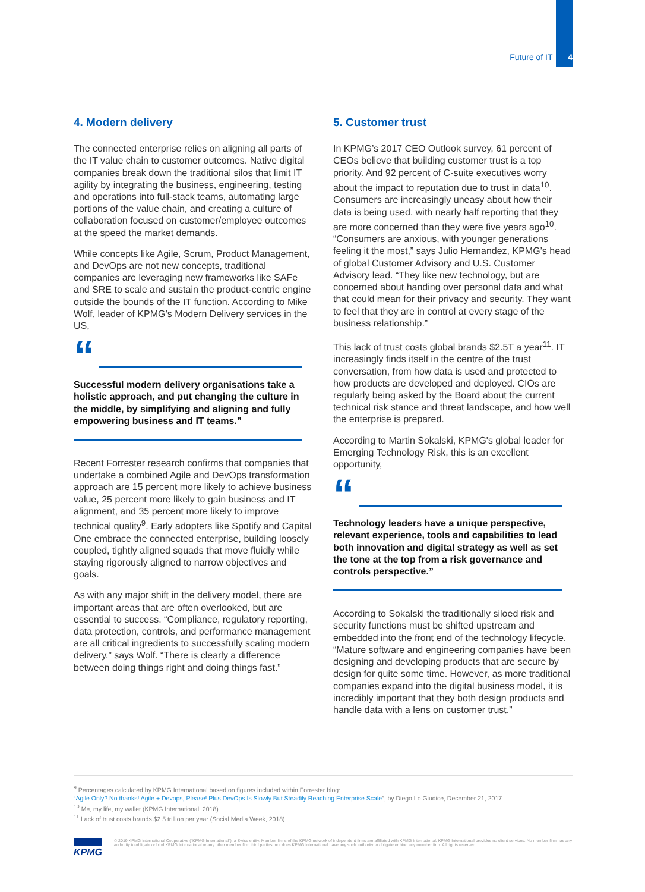Future of IT 4
4. Modern delivery
The connected enterprise relies on aligning all parts of the IT value chain to customer outcomes. Native digital companies break down the traditional silos that limit IT agility by integrating the business, engineering, testing and operations into full-stack teams, automating large portions of the value chain, and creating a culture of collaboration focused on customer/employee outcomes at the speed the market demands.
While concepts like Agile, Scrum, Product Management, and DevOps are not new concepts, traditional companies are leveraging new frameworks like SAFe and SRE to scale and sustain the product-centric engine outside the bounds of the IT function. According to Mike Wolf, leader of KPMG’s Modern Delivery services in the US,
“
Successful modern delivery organisations take a holistic approach, and put changing the culture in the middle, by simplifying and aligning and fully empowering business and IT teams.”
Recent Forrester research confirms that companies that undertake a combined Agile and DevOps transformation approach are 15 percent more likely to achieve business value, 25 percent more likely to gain business and IT alignment, and 35 percent more likely to improve technical quality<sup>9</sup>. Early adopters like Spotify and Capital One embrace the connected enterprise, building loosely coupled, tightly aligned squads that move fluidly while staying rigorously aligned to narrow objectives and goals.
As with any major shift in the delivery model, there are important areas that are often overlooked, but are essential to success. “Compliance, regulatory reporting, data protection, controls, and performance management are all critical ingredients to successfully scaling modern delivery,” says Wolf. “There is clearly a difference between doing things right and doing things fast.”
5. Customer trust
In KPMG’s 2017 CEO Outlook survey, 61 percent of CEOs believe that building customer trust is a top priority. And 92 percent of C-suite executives worry about the impact to reputation due to trust in data<sup>10</sup>. Consumers are increasingly uneasy about how their data is being used, with nearly half reporting that they are more concerned than they were five years ago<sup>10</sup>. “Consumers are anxious, with younger generations feeling it the most,” says Julio Hernandez, KPMG’s head of global Customer Advisory and U.S. Customer Advisory lead. “They like new technology, but are concerned about handing over personal data and what that could mean for their privacy and security. They want to feel that they are in control at every stage of the business relationship.”
This lack of trust costs global brands $2.5T a year<sup>11</sup>. IT increasingly finds itself in the centre of the trust conversation, from how data is used and protected to how products are developed and deployed. CIOs are regularly being asked by the Board about the current technical risk stance and threat landscape, and how well the enterprise is prepared.
According to Martin Sokalski, KPMG's global leader for Emerging Technology Risk, this is an excellent opportunity,
“
Technology leaders have a unique perspective, relevant experience, tools and capabilities to lead both innovation and digital strategy as well as set the tone at the top from a risk governance and controls perspective.”
According to Sokalski the traditionally siloed risk and security functions must be shifted upstream and embedded into the front end of the technology lifecycle. “Mature software and engineering companies have been designing and developing products that are secure by design for quite some time. However, as more traditional companies expand into the digital business model, it is incredibly important that they both design products and handle data with a lens on customer trust.”
<sup>9</sup> Percentages calculated by KPMG International based on figures included within Forrester blog:
“Agile Only? No thanks! Agile + Devops, Please! Plus DevOps Is Slowly But Steadily Reaching Enterprise Scale”, by Diego Lo Giudice, December 21, 2017
<sup>10</sup> Me, my life, my wallet (KPMG International, 2018)
<sup>11</sup> Lack of trust costs brands $2.5 trillion per year (Social Media Week, 2018)
KPMG
© 2019 KPMG International Cooperative (“KPMG International”), a Swiss entity. Member firms of the KPMG network of independent firms are affiliated with KPMG International. KPMG International provides no client services. No member firm has any authority to obligate or bind KPMG International or any other member firm third parties, nor does KPMG International have any such authority to obligate or bind any member firm. All rights reserved.